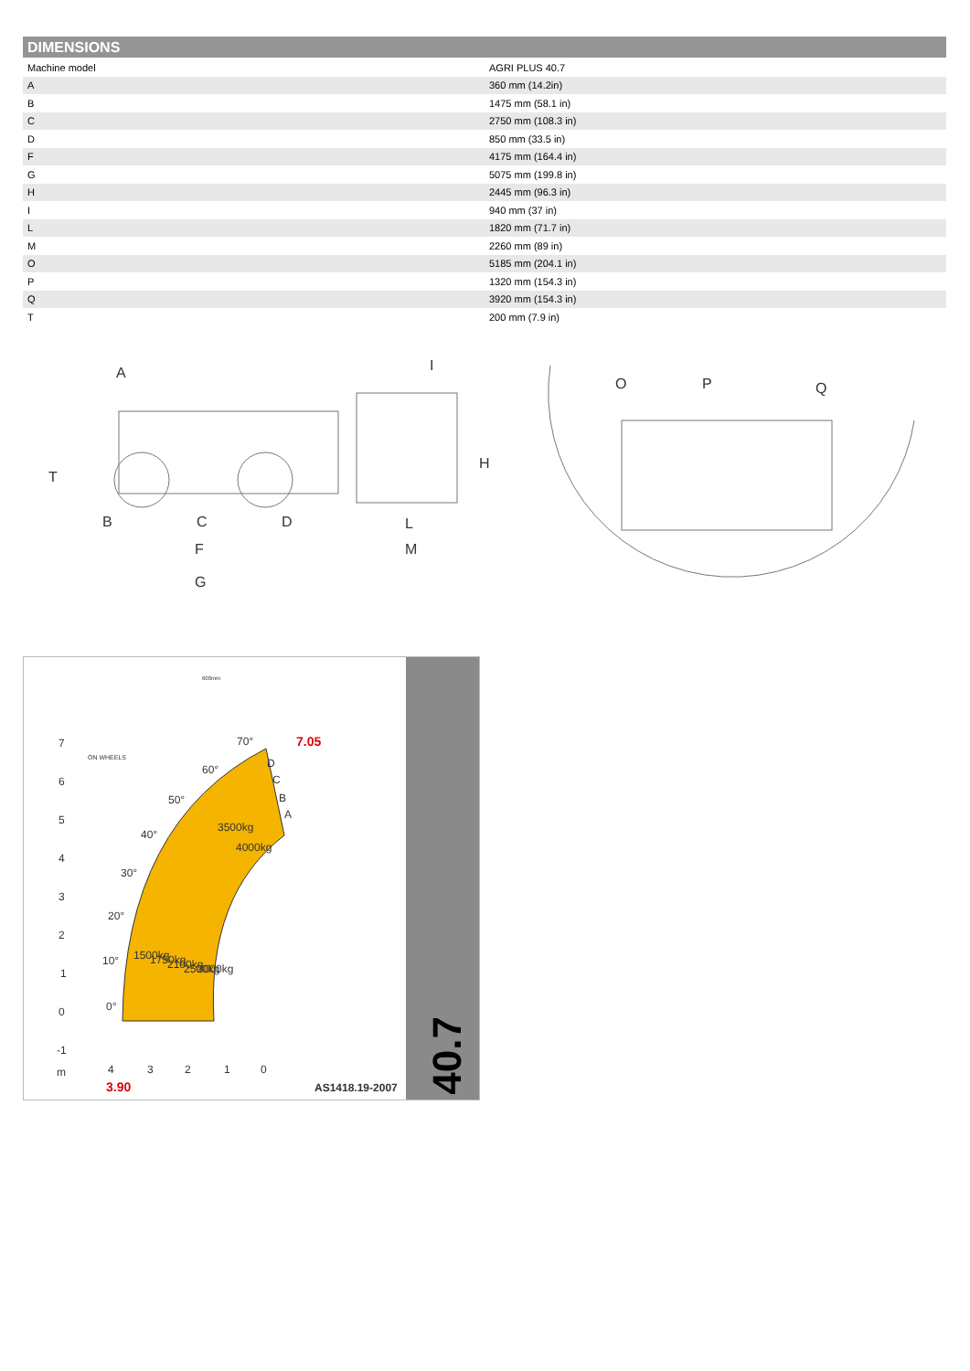DIMENSIONS
| Machine model | AGRI PLUS 40.7 |
| A | 360 mm (14.2in) |
| B | 1475 mm (58.1 in) |
| C | 2750 mm (108.3 in) |
| D | 850 mm (33.5 in) |
| F | 4175 mm (164.4 in) |
| G | 5075 mm (199.8 in) |
| H | 2445 mm (96.3 in) |
| I | 940 mm (37 in) |
| L | 1820 mm (71.7 in) |
| M | 2260 mm (89 in) |
| O | 5185 mm (204.1 in) |
| P | 1320 mm (154.3 in) |
| Q | 3920 mm (154.3 in) |
| T | 200 mm (7.9 in) |
A
T
B
C
D
F
G
I
H
L
M
O
P
Q
7
6
5
4
3
2
1
0
-1
m
4
3
2
1
0
70°
60°
50°
40°
30°
20°
10°
0°
D
C
B
A
3500kg
4000kg
1500kg
1750kg
2100kg
2500kg
3000kg
ON WHEELS
600mm
7.05
3.90
AS1418.19-2007
40.7